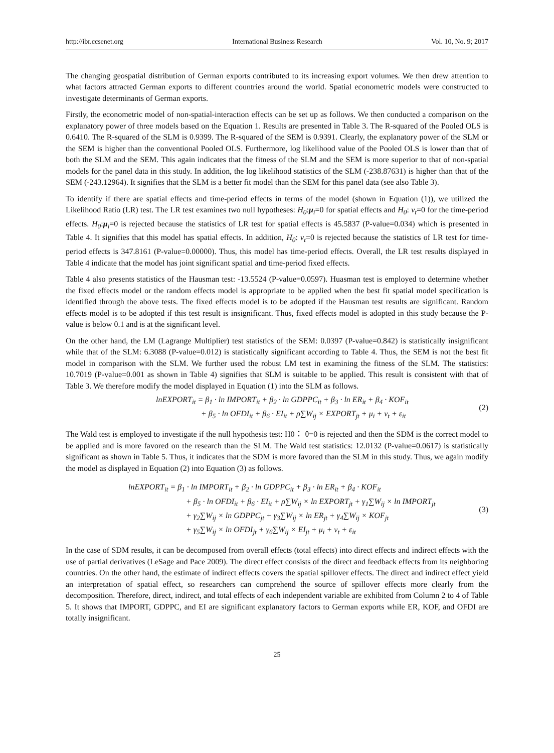http://ibr.ccsenet.org International Business Research Vol. 10, No. 9; 2017
The changing geospatial distribution of German exports contributed to its increasing export volumes. We then drew attention to what factors attracted German exports to different countries around the world. Spatial econometric models were constructed to investigate determinants of German exports.
Firstly, the econometric model of non-spatial-interaction effects can be set up as follows. We then conducted a comparison on the explanatory power of three models based on the Equation 1. Results are presented in Table 3. The R-squared of the Pooled OLS is 0.6410. The R-squared of the SLM is 0.9399. The R-squared of the SEM is 0.9391. Clearly, the explanatory power of the SLM or the SEM is higher than the conventional Pooled OLS. Furthermore, log likelihood value of the Pooled OLS is lower than that of both the SLM and the SEM. This again indicates that the fitness of the SLM and the SEM is more superior to that of non-spatial models for the panel data in this study. In addition, the log likelihood statistics of the SLM (-238.87631) is higher than that of the SEM (-243.12964). It signifies that the SLM is a better fit model than the SEM for this panel data (see also Table 3).
To identify if there are spatial effects and time-period effects in terms of the model (shown in Equation (1)), we utilized the Likelihood Ratio (LR) test. The LR test examines two null hypotheses: H<sub>0</sub>:μ<sub>i</sub>=0 for spatial effects and H<sub>0</sub>: ν<sub>t</sub>=0 for the time-period effects. H<sub>0</sub>:μ<sub>i</sub>=0 is rejected because the statistics of LR test for spatial effects is 45.5837 (P-value=0.034) which is presented in Table 4. It signifies that this model has spatial effects. In addition, H<sub>0</sub>: ν<sub>t</sub>=0 is rejected because the statistics of LR test for time-period effects is 347.8161 (P-value=0.00000). Thus, this model has time-period effects. Overall, the LR test results displayed in Table 4 indicate that the model has joint significant spatial and time-period fixed effects.
Table 4 also presents statistics of the Hausman test: -13.5524 (P-value=0.0597). Huasman test is employed to determine whether the fixed effects model or the random effects model is appropriate to be applied when the best fit spatial model specification is identified through the above tests. The fixed effects model is to be adopted if the Hausman test results are significant. Random effects model is to be adopted if this test result is insignificant. Thus, fixed effects model is adopted in this study because the P-value is below 0.1 and is at the significant level.
On the other hand, the LM (Lagrange Multiplier) test statistics of the SEM: 0.0397 (P-value=0.842) is statistically insignificant while that of the SLM: 6.3088 (P-value=0.012) is statistically significant according to Table 4. Thus, the SEM is not the best fit model in comparison with the SLM. We further used the robust LM test in examining the fitness of the SLM. The statistics: 10.7019 (P-value=0.001 as shown in Table 4) signifies that SLM is suitable to be applied. This result is consistent with that of Table 3. We therefore modify the model displayed in Equation (1) into the SLM as follows.
lnEXPORT<sub>it</sub> = β<sub>1</sub> · ln IMPORT<sub>it</sub> + β<sub>2</sub> · ln GDPPC<sub>it</sub> + β<sub>3</sub> · ln ER<sub>it</sub> + β<sub>4</sub> · KOF<sub>it</sub>
+ β<sub>5</sub> · ln OFDI<sub>it</sub> + β<sub>6</sub> · EI<sub>it</sub> + ρ∑W<sub>ij</sub> × EXPORT<sub>jt</sub> + μ<sub>i</sub> + ν<sub>t</sub> + ε<sub>it</sub>
(2)
The Wald test is employed to investigate if the null hypothesis test: H0： θ=0 is rejected and then the SDM is the correct model to be applied and is more favored on the research than the SLM. The Wald test statistics: 12.0132 (P-value=0.0617) is statistically significant as shown in Table 5. Thus, it indicates that the SDM is more favored than the SLM in this study. Thus, we again modify the model as displayed in Equation (2) into Equation (3) as follows.
lnEXPORT<sub>it</sub> = β<sub>1</sub> · ln IMPORT<sub>it</sub> + β<sub>2</sub> · ln GDPPC<sub>it</sub> + β<sub>3</sub> · ln ER<sub>it</sub> + β<sub>4</sub> · KOF<sub>it</sub>
+ β<sub>5</sub> · ln OFDI<sub>it</sub> + β<sub>6</sub> · EI<sub>it</sub> + ρ∑W<sub>ij</sub> × ln EXPORT<sub>jt</sub> + γ<sub>1</sub>∑W<sub>ij</sub> × ln IMPORT<sub>jt</sub>
+ γ<sub>2</sub>∑W<sub>ij</sub> × ln GDPPC<sub>jt</sub> + γ<sub>3</sub>∑W<sub>ij</sub> × ln ER<sub>jt</sub> + γ<sub>4</sub>∑W<sub>ij</sub> × KOF<sub>jt</sub>
+ γ<sub>5</sub>∑W<sub>ij</sub> × ln OFDI<sub>jt</sub> + γ<sub>6</sub>∑W<sub>ij</sub> × EI<sub>jt</sub> + μ<sub>i</sub> + ν<sub>t</sub> + ε<sub>it</sub>
(3)
In the case of SDM results, it can be decomposed from overall effects (total effects) into direct effects and indirect effects with the use of partial derivatives (LeSage and Pace 2009). The direct effect consists of the direct and feedback effects from its neighboring countries. On the other hand, the estimate of indirect effects covers the spatial spillover effects. The direct and indirect effect yield an interpretation of spatial effect, so researchers can comprehend the source of spillover effects more clearly from the decomposition. Therefore, direct, indirect, and total effects of each independent variable are exhibited from Column 2 to 4 of Table 5. It shows that IMPORT, GDPPC, and EI are significant explanatory factors to German exports while ER, KOF, and OFDI are totally insignificant.
25